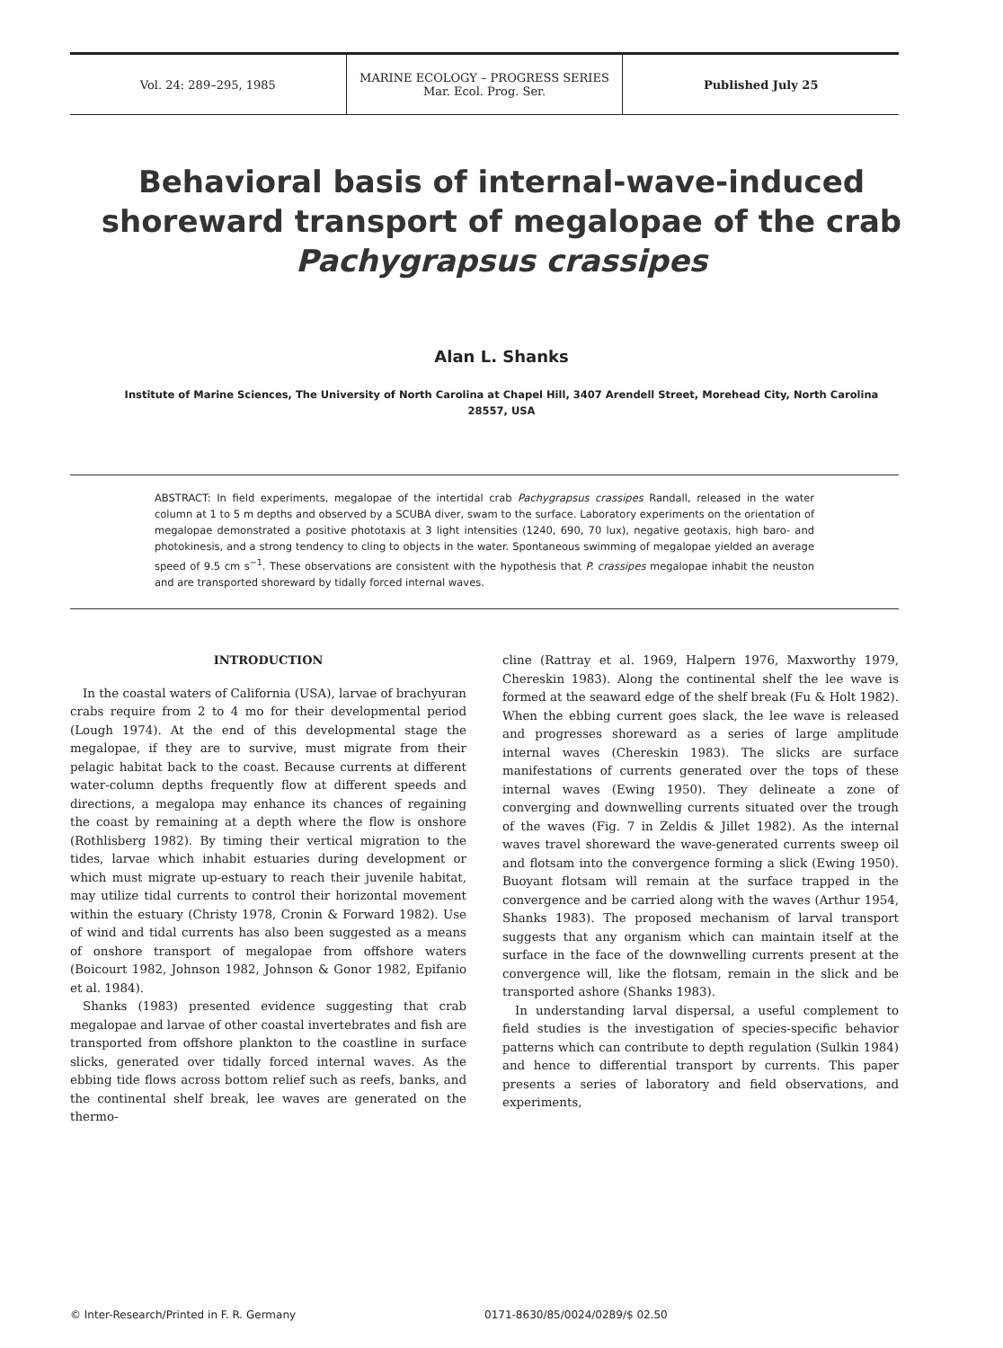Vol. 24: 289–295, 1985
MARINE ECOLOGY – PROGRESS SERIES
Mar. Ecol. Prog. Ser.
Published July 25
Behavioral basis of internal-wave-induced shoreward transport of megalopae of the crab Pachygrapsus crassipes
Alan L. Shanks
Institute of Marine Sciences, The University of North Carolina at Chapel Hill, 3407 Arendell Street, Morehead City, North Carolina 28557, USA
ABSTRACT: In field experiments, megalopae of the intertidal crab Pachygrapsus crassipes Randall, released in the water column at 1 to 5 m depths and observed by a SCUBA diver, swam to the surface. Laboratory experiments on the orientation of megalopae demonstrated a positive phototaxis at 3 light intensities (1240, 690, 70 lux), negative geotaxis, high baro- and photokinesis, and a strong tendency to cling to objects in the water. Spontaneous swimming of megalopae yielded an average speed of 9.5 cm s<sup>−1</sup>. These observations are consistent with the hypothesis that P. crassipes megalopae inhabit the neuston and are transported shoreward by tidally forced internal waves.
INTRODUCTION
In the coastal waters of California (USA), larvae of brachyuran crabs require from 2 to 4 mo for their developmental period (Lough 1974). At the end of this developmental stage the megalopae, if they are to survive, must migrate from their pelagic habitat back to the coast. Because currents at different water-column depths frequently flow at different speeds and directions, a megalopa may enhance its chances of regaining the coast by remaining at a depth where the flow is onshore (Rothlisberg 1982). By timing their vertical migration to the tides, larvae which inhabit estuaries during development or which must migrate up-estuary to reach their juvenile habitat, may utilize tidal currents to control their horizontal movement within the estuary (Christy 1978, Cronin & Forward 1982). Use of wind and tidal currents has also been suggested as a means of onshore transport of megalopae from offshore waters (Boicourt 1982, Johnson 1982, Johnson & Gonor 1982, Epifanio et al. 1984).
Shanks (1983) presented evidence suggesting that crab megalopae and larvae of other coastal invertebrates and fish are transported from offshore plankton to the coastline in surface slicks, generated over tidally forced internal waves. As the ebbing tide flows across bottom relief such as reefs, banks, and the continental shelf break, lee waves are generated on the thermo-
cline (Rattray et al. 1969, Halpern 1976, Maxworthy 1979, Chereskin 1983). Along the continental shelf the lee wave is formed at the seaward edge of the shelf break (Fu & Holt 1982). When the ebbing current goes slack, the lee wave is released and progresses shoreward as a series of large amplitude internal waves (Chereskin 1983). The slicks are surface manifestations of currents generated over the tops of these internal waves (Ewing 1950). They delineate a zone of converging and downwelling currents situated over the trough of the waves (Fig. 7 in Zeldis & Jillet 1982). As the internal waves travel shoreward the wave-generated currents sweep oil and flotsam into the convergence forming a slick (Ewing 1950). Buoyant flotsam will remain at the surface trapped in the convergence and be carried along with the waves (Arthur 1954, Shanks 1983). The proposed mechanism of larval transport suggests that any organism which can maintain itself at the surface in the face of the downwelling currents present at the convergence will, like the flotsam, remain in the slick and be transported ashore (Shanks 1983).
In understanding larval dispersal, a useful complement to field studies is the investigation of species-specific behavior patterns which can contribute to depth regulation (Sulkin 1984) and hence to differential transport by currents. This paper presents a series of laboratory and field observations, and experiments,
© Inter-Research/Printed in F. R. Germany
0171-8630/85/0024/0289/$ 02.50